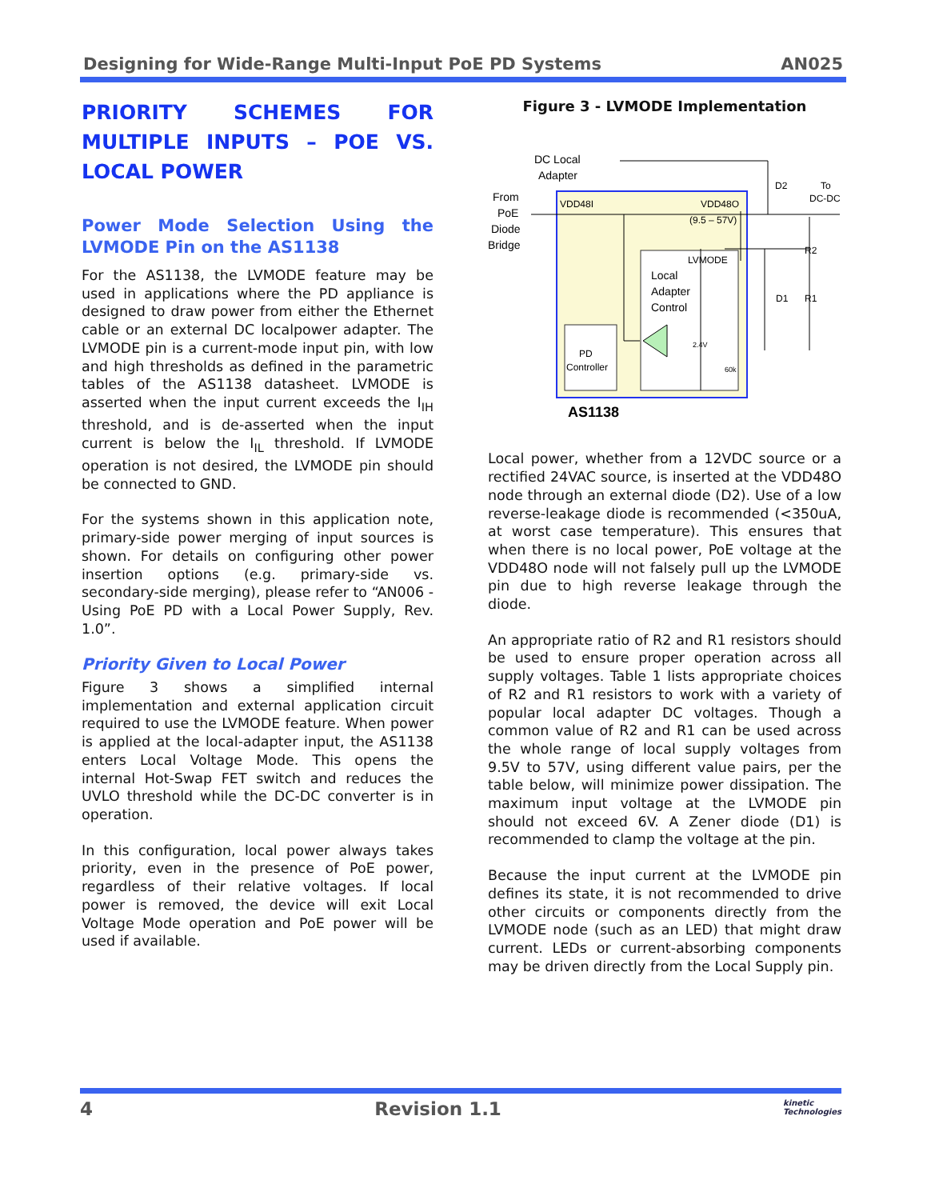Designing for Wide-Range Multi-Input PoE PD Systems AN025
PRIORITY SCHEMES FOR MULTIPLE INPUTS – POE VS. LOCAL POWER
Power Mode Selection Using the LVMODE Pin on the AS1138
For the AS1138, the LVMODE feature may be used in applications where the PD appliance is designed to draw power from either the Ethernet cable or an external DC localpower adapter. The LVMODE pin is a current-mode input pin, with low and high thresholds as defined in the parametric tables of the AS1138 datasheet. LVMODE is asserted when the input current exceeds the I<sub>IH</sub> threshold, and is de-asserted when the input current is below the I<sub>IL</sub> threshold. If LVMODE operation is not desired, the LVMODE pin should be connected to GND.
For the systems shown in this application note, primary-side power merging of input sources is shown. For details on configuring other power insertion options (e.g. primary-side vs. secondary-side merging), please refer to “AN006 - Using PoE PD with a Local Power Supply, Rev. 1.0”.
Priority Given to Local Power
Figure 3 shows a simplified internal implementation and external application circuit required to use the LVMODE feature. When power is applied at the local-adapter input, the AS1138 enters Local Voltage Mode. This opens the internal Hot-Swap FET switch and reduces the UVLO threshold while the DC-DC converter is in operation.
In this configuration, local power always takes priority, even in the presence of PoE power, regardless of their relative voltages. If local power is removed, the device will exit Local Voltage Mode operation and PoE power will be used if available.
Figure 3 - LVMODE Implementation
DC Local
Adapter
From
PoE
Diode
Bridge
VDD48I
VDD48O
(9.5 – 57V)
LVMODE
Local
Adapter
Control
PD
Controller
AS1138
D2
To
DC-DC
R2
R1
D1
2.4V
60k
Local power, whether from a 12VDC source or a rectified 24VAC source, is inserted at the VDD48O node through an external diode (D2). Use of a low reverse-leakage diode is recommended (<350uA, at worst case temperature). This ensures that when there is no local power, PoE voltage at the VDD48O node will not falsely pull up the LVMODE pin due to high reverse leakage through the diode.
An appropriate ratio of R2 and R1 resistors should be used to ensure proper operation across all supply voltages. Table 1 lists appropriate choices of R2 and R1 resistors to work with a variety of popular local adapter DC voltages. Though a common value of R2 and R1 can be used across the whole range of local supply voltages from 9.5V to 57V, using different value pairs, per the table below, will minimize power dissipation. The maximum input voltage at the LVMODE pin should not exceed 6V. A Zener diode (D1) is recommended to clamp the voltage at the pin.
Because the input current at the LVMODE pin defines its state, it is not recommended to drive other circuits or components directly from the LVMODE node (such as an LED) that might draw current. LEDs or current-absorbing components may be driven directly from the Local Supply pin.
4 Revision 1.1 kinetic
Technologies